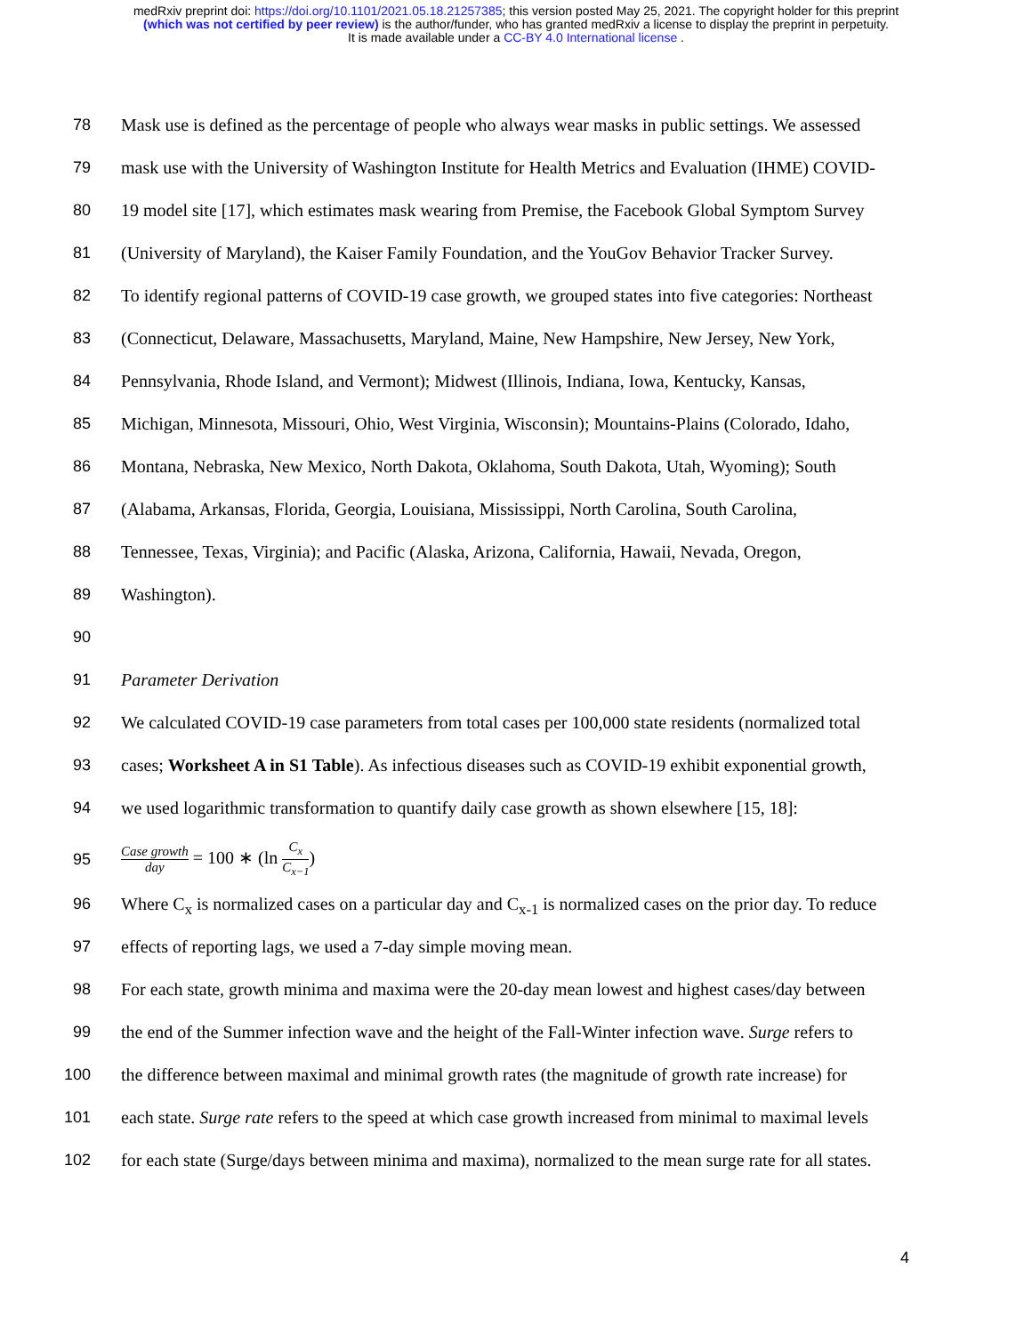medRxiv preprint doi: https://doi.org/10.1101/2021.05.18.21257385; this version posted May 25, 2021. The copyright holder for this preprint
(which was not certified by peer review) is the author/funder, who has granted medRxiv a license to display the preprint in perpetuity.
It is made available under a CC-BY 4.0 International license .
78 Mask use is defined as the percentage of people who always wear masks in public settings. We assessed
79 mask use with the University of Washington Institute for Health Metrics and Evaluation (IHME) COVID-
80 19 model site [17], which estimates mask wearing from Premise, the Facebook Global Symptom Survey
81 (University of Maryland), the Kaiser Family Foundation, and the YouGov Behavior Tracker Survey.
82 To identify regional patterns of COVID-19 case growth, we grouped states into five categories: Northeast
83 (Connecticut, Delaware, Massachusetts, Maryland, Maine, New Hampshire, New Jersey, New York,
84 Pennsylvania, Rhode Island, and Vermont); Midwest (Illinois, Indiana, Iowa, Kentucky, Kansas,
85 Michigan, Minnesota, Missouri, Ohio, West Virginia, Wisconsin); Mountains-Plains (Colorado, Idaho,
86 Montana, Nebraska, New Mexico, North Dakota, Oklahoma, South Dakota, Utah, Wyoming); South
87 (Alabama, Arkansas, Florida, Georgia, Louisiana, Mississippi, North Carolina, South Carolina,
88 Tennessee, Texas, Virginia); and Pacific (Alaska, Arizona, California, Hawaii, Nevada, Oregon,
89 Washington).
90
91 Parameter Derivation
92 We calculated COVID-19 case parameters from total cases per 100,000 state residents (normalized total
93 cases; Worksheet A in S1 Table). As infectious diseases such as COVID-19 exhibit exponential growth,
94 we used logarithmic transformation to quantify daily case growth as shown elsewhere [15, 18]:
95 Case growth day = 100 ∗ (ln C<sub>x</sub> C<sub>x−1</sub>)
96 Where C<sub>x</sub> is normalized cases on a particular day and C<sub>x-1</sub> is normalized cases on the prior day. To reduce
97 effects of reporting lags, we used a 7-day simple moving mean.
98 For each state, growth minima and maxima were the 20-day mean lowest and highest cases/day between
99 the end of the Summer infection wave and the height of the Fall-Winter infection wave. Surge refers to
100 the difference between maximal and minimal growth rates (the magnitude of growth rate increase) for
101 each state. Surge rate refers to the speed at which case growth increased from minimal to maximal levels
102 for each state (Surge/days between minima and maxima), normalized to the mean surge rate for all states.
4